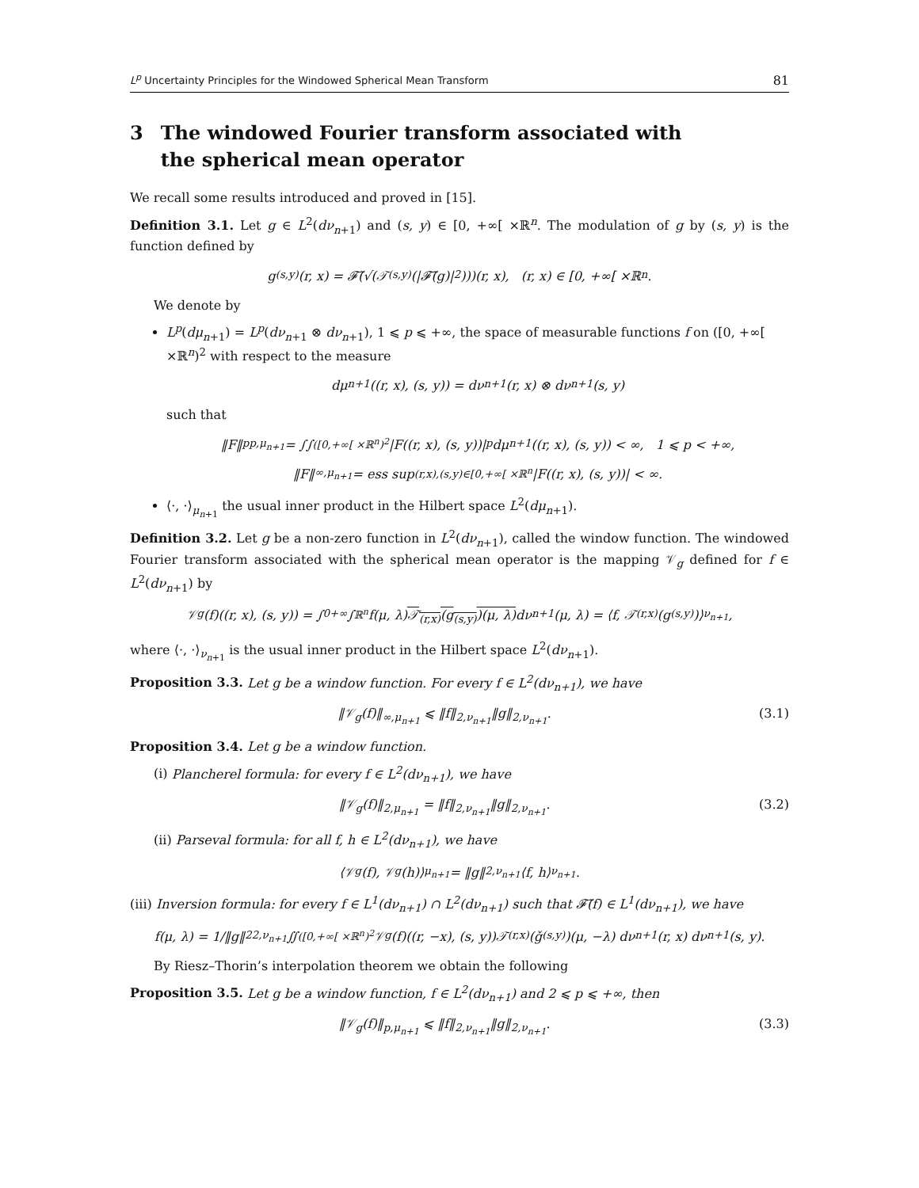L<sup>p</sup> Uncertainty Principles for the Windowed Spherical Mean Transform 81
3 The windowed Fourier transform associated with
the spherical mean operator
We recall some results introduced and proved in [15].
Definition 3.1. Let g ∈ L<sup>2</sup>(dν<sub>n+1</sub>) and (s, y) ∈ [0, +∞[ ×ℝ<sup>n</sup>. The modulation of g by (s, y) is the function defined by
g<sub>(s,y)</sub>(r, x) = 𝓕̃(√(𝒯<sub>(s,y)</sub>(|𝓕̃(g)|<sup>2</sup>)))(r, x), (r, x) ∈ [0, +∞[ ×ℝ<sup>n</sup>.
We denote by
L<sup>p</sup>(dμ<sub>n+1</sub>) = L<sup>p</sup>(dν<sub>n+1</sub> ⊗ dν<sub>n+1</sub>), 1 ⩽ p ⩽ +∞, the space of measurable functions f on ([0, +∞[ ×ℝ<sup>n</sup>)<sup>2</sup> with respect to the measure
dμ<sub>n+1</sub>((r, x), (s, y)) = dν<sub>n+1</sub>(r, x) ⊗ dν<sub>n+1</sub>(s, y)
such that
‖F‖<sup>p</sup><sub>p,μ<sub>n+1</sub></sub> = ∫∫<sub>([0,+∞[ ×ℝ<sup>n</sup>)<sup>2</sup></sub> |F((r, x), (s, y))|<sup>p</sup> dμ<sub>n+1</sub>((r, x), (s, y)) < ∞, 1 ⩽ p < +∞,
‖F‖<sub>∞,μ<sub>n+1</sub></sub> = ess sup<sub>(r,x),(s,y)∈[0,+∞[ ×ℝ<sup>n</sup></sub> |F((r, x), (s, y))| < ∞.
⟨·, ·⟩<sub>μ<sub>n+1</sub></sub> the usual inner product in the Hilbert space L<sup>2</sup>(dμ<sub>n+1</sub>).
Definition 3.2. Let g be a non-zero function in L<sup>2</sup>(dν<sub>n+1</sub>), called the window function. The windowed Fourier transform associated with the spherical mean operator is the mapping 𝒱<sub>g</sub> defined for f ∈ L<sup>2</sup>(dν<sub>n+1</sub>) by
𝒱<sub>g</sub>(f)((r, x), (s, y)) = ∫<sub>0</sub><sup>+∞</sup>∫<sub>ℝ<sup>n</sup></sub> f(μ, λ) 𝒯<sub>(r,x)</sub>(g<sub>(s,y)</sub>)(μ, λ) dν<sub>n+1</sub>(μ, λ) = ⟨f, 𝒯<sub>(r,x)</sub>(g<sub>(s,y)</sub>)⟩<sub>ν<sub>n+1</sub></sub>,
where ⟨·, ·⟩<sub>ν<sub>n+1</sub></sub> is the usual inner product in the Hilbert space L<sup>2</sup>(dν<sub>n+1</sub>).
Proposition 3.3. Let g be a window function. For every f ∈ L<sup>2</sup>(dν<sub>n+1</sub>), we have
‖𝒱<sub>g</sub>(f)‖<sub>∞,μ<sub>n+1</sub></sub> ⩽ ‖f‖<sub>2,ν<sub>n+1</sub></sub>‖g‖<sub>2,ν<sub>n+1</sub></sub>. (3.1)
Proposition 3.4. Let g be a window function.
(i) Plancherel formula: for every f ∈ L<sup>2</sup>(dν<sub>n+1</sub>), we have
‖𝒱<sub>g</sub>(f)‖<sub>2,μ<sub>n+1</sub></sub> = ‖f‖<sub>2,ν<sub>n+1</sub></sub>‖g‖<sub>2,ν<sub>n+1</sub></sub>. (3.2)
(ii) Parseval formula: for all f, h ∈ L<sup>2</sup>(dν<sub>n+1</sub>), we have
⟨𝒱<sub>g</sub>(f), 𝒱<sub>g</sub>(h)⟩<sub>μ<sub>n+1</sub></sub> = ‖g‖<sub>2,ν<sub>n+1</sub></sub>⟨f, h⟩<sub>ν<sub>n+1</sub></sub>.
(iii) Inversion formula: for every f ∈ L<sup>1</sup>(dν<sub>n+1</sub>) ∩ L<sup>2</sup>(dν<sub>n+1</sub>) such that 𝓕̃(f) ∈ L<sup>1</sup>(dν<sub>n+1</sub>), we have
f(μ, λ) = 1/‖g‖<sup>2</sup><sub>2,ν<sub>n+1</sub></sub> ∬<sub>([0,+∞[ ×ℝ<sup>n</sup>)<sup>2</sup></sub> 𝒱<sub>g</sub>(f)((r, −x), (s, y))𝒯<sub>(r,x)</sub>(ǧ<sub>(s,y)</sub>)(μ, −λ) dν<sub>n+1</sub>(r, x) dν<sub>n+1</sub>(s, y).
By Riesz–Thorin’s interpolation theorem we obtain the following
Proposition 3.5. Let g be a window function, f ∈ L<sup>2</sup>(dν<sub>n+1</sub>) and 2 ⩽ p ⩽ +∞, then
‖𝒱<sub>g</sub>(f)‖<sub>p,μ<sub>n+1</sub></sub> ⩽ ‖f‖<sub>2,ν<sub>n+1</sub></sub>‖g‖<sub>2,ν<sub>n+1</sub></sub>. (3.3)